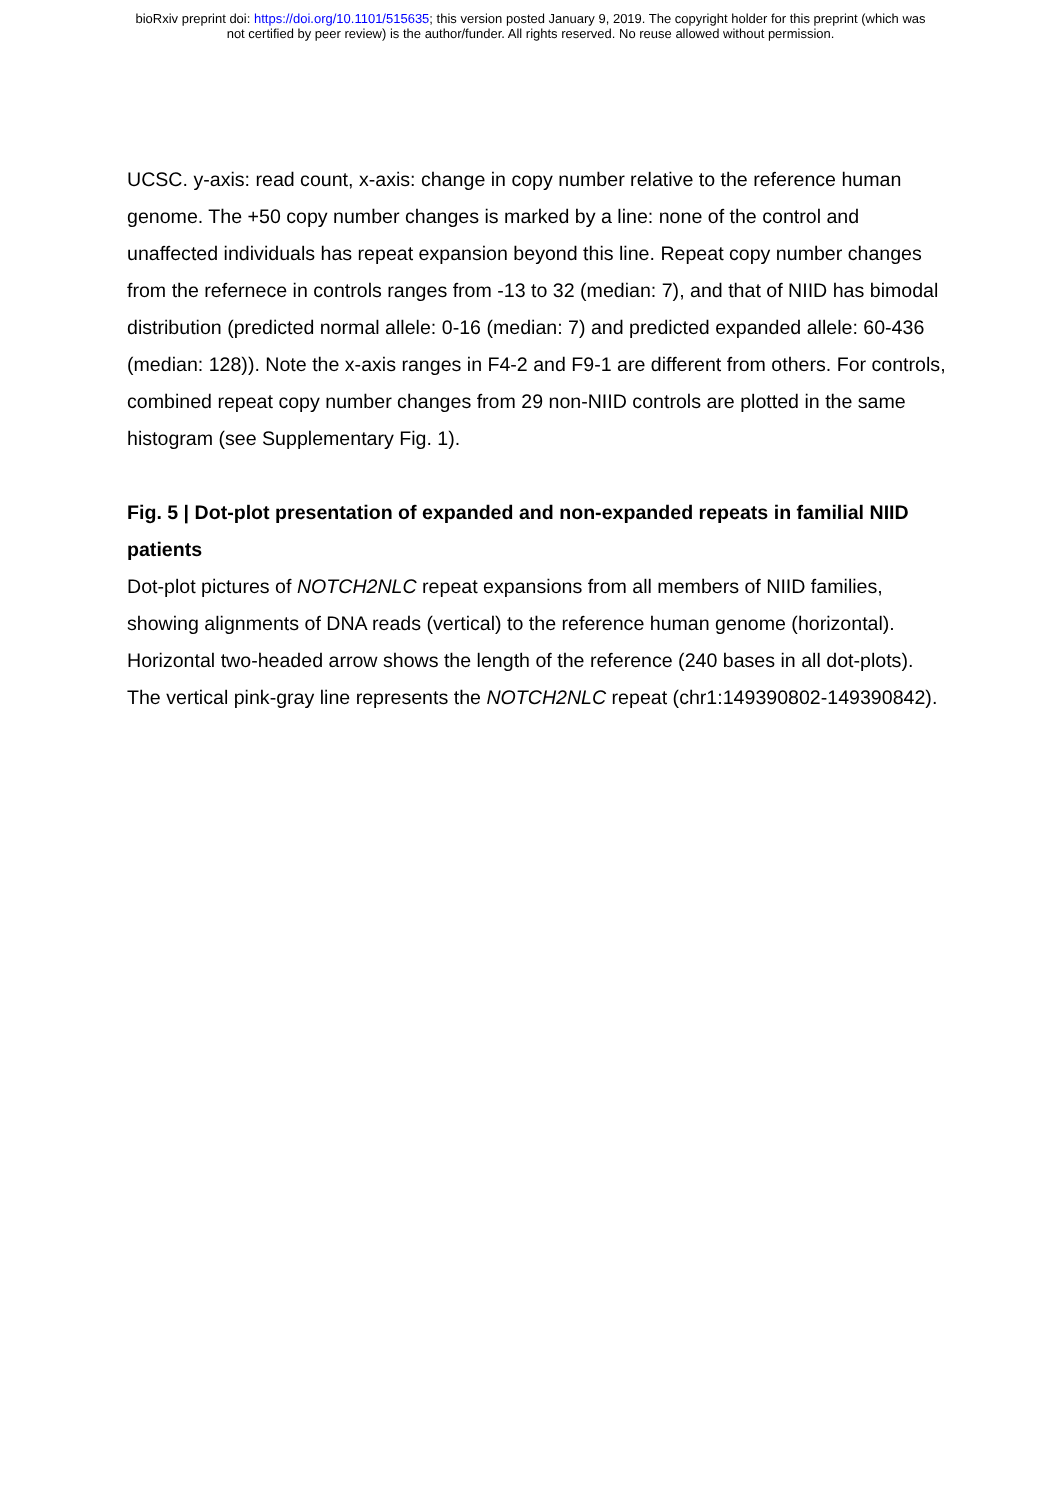bioRxiv preprint doi: https://doi.org/10.1101/515635; this version posted January 9, 2019. The copyright holder for this preprint (which was
not certified by peer review) is the author/funder. All rights reserved. No reuse allowed without permission.
UCSC. y-axis: read count, x-axis: change in copy number relative to the reference human genome. The +50 copy number changes is marked by a line: none of the control and unaffected individuals has repeat expansion beyond this line. Repeat copy number changes from the refernece in controls ranges from -13 to 32 (median: 7), and that of NIID has bimodal distribution (predicted normal allele: 0-16 (median: 7) and predicted expanded allele: 60-436 (median: 128)). Note the x-axis ranges in F4-2 and F9-1 are different from others. For controls, combined repeat copy number changes from 29 non-NIID controls are plotted in the same histogram (see Supplementary Fig. 1).
Fig. 5 | Dot-plot presentation of expanded and non-expanded repeats in familial NIID patients
Dot-plot pictures of NOTCH2NLC repeat expansions from all members of NIID families, showing alignments of DNA reads (vertical) to the reference human genome (horizontal). Horizontal two-headed arrow shows the length of the reference (240 bases in all dot-plots). The vertical pink-gray line represents the NOTCH2NLC repeat (chr1:149390802-149390842).